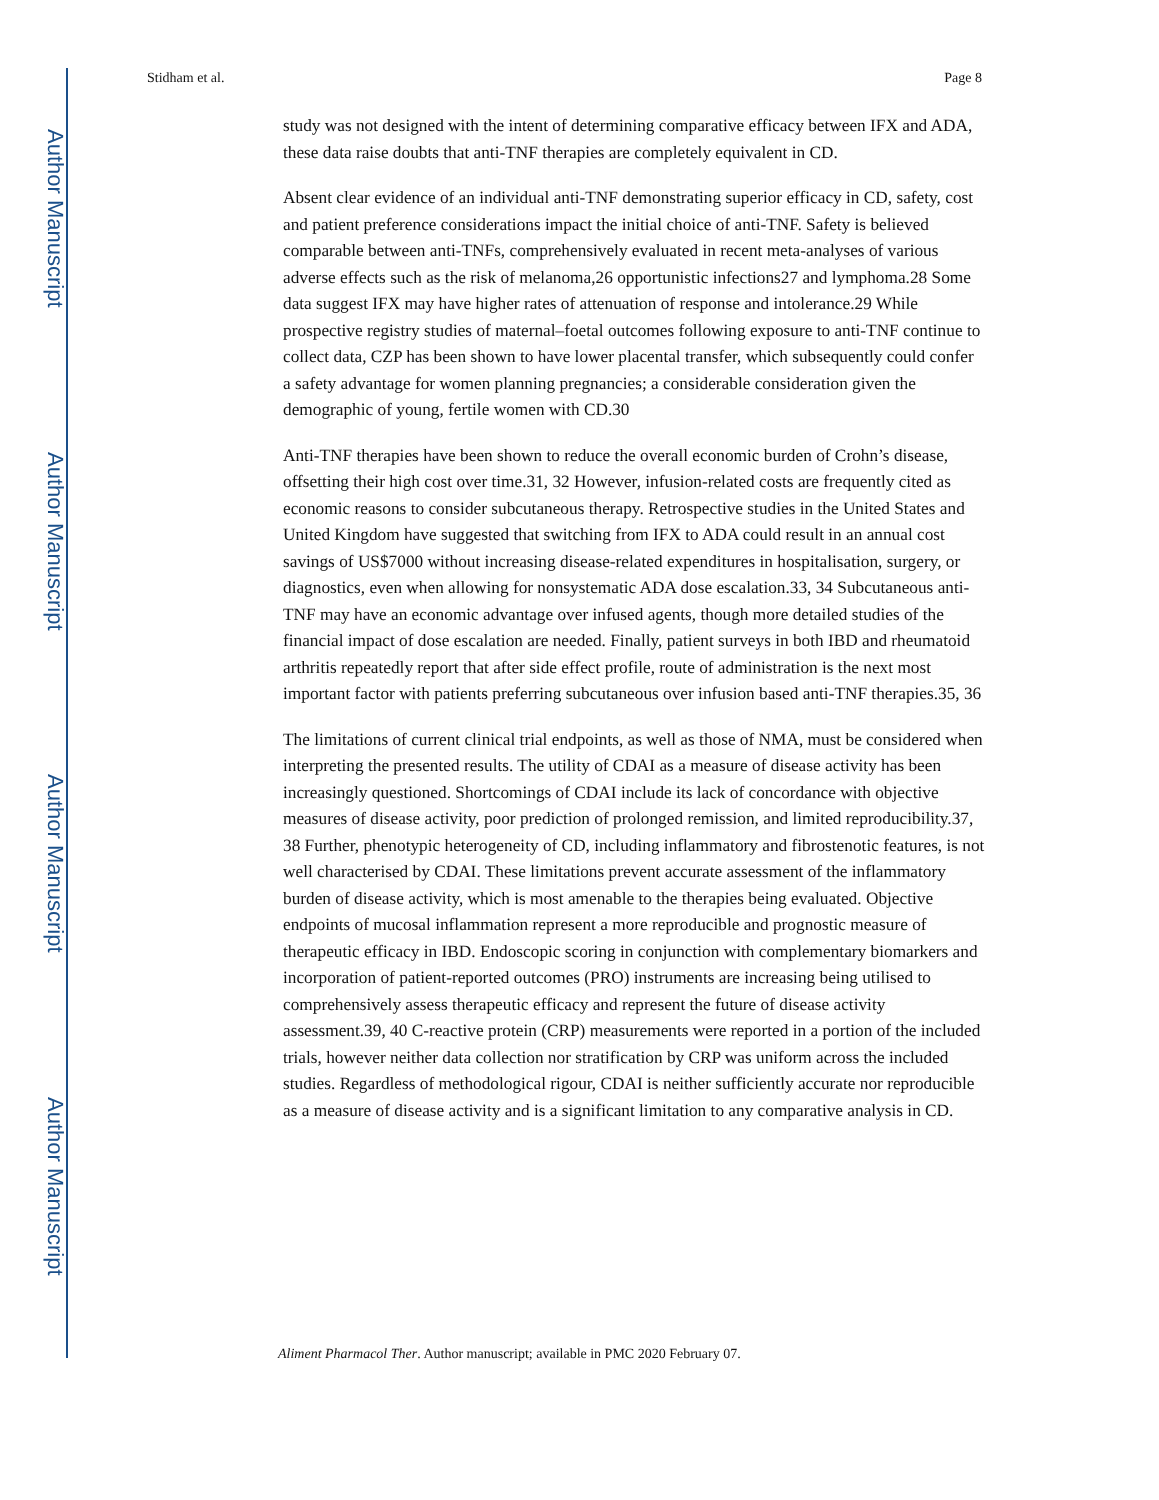Author Manuscript
Author Manuscript
Author Manuscript
Author Manuscript
Stidham et al. Page 8
study was not designed with the intent of determining comparative efficacy between IFX and ADA, these data raise doubts that anti-TNF therapies are completely equivalent in CD.
Absent clear evidence of an individual anti-TNF demonstrating superior efficacy in CD, safety, cost and patient preference considerations impact the initial choice of anti-TNF. Safety is believed comparable between anti-TNFs, comprehensively evaluated in recent meta-analyses of various adverse effects such as the risk of melanoma,26 opportunistic infections27 and lymphoma.28 Some data suggest IFX may have higher rates of attenuation of response and intolerance.29 While prospective registry studies of maternal–foetal outcomes following exposure to anti-TNF continue to collect data, CZP has been shown to have lower placental transfer, which subsequently could confer a safety advantage for women planning pregnancies; a considerable consideration given the demographic of young, fertile women with CD.30
Anti-TNF therapies have been shown to reduce the overall economic burden of Crohn’s disease, offsetting their high cost over time.31, 32 However, infusion-related costs are frequently cited as economic reasons to consider subcutaneous therapy. Retrospective studies in the United States and United Kingdom have suggested that switching from IFX to ADA could result in an annual cost savings of US$7000 without increasing disease-related expenditures in hospitalisation, surgery, or diagnostics, even when allowing for nonsystematic ADA dose escalation.33, 34 Subcutaneous anti-TNF may have an economic advantage over infused agents, though more detailed studies of the financial impact of dose escalation are needed. Finally, patient surveys in both IBD and rheumatoid arthritis repeatedly report that after side effect profile, route of administration is the next most important factor with patients preferring subcutaneous over infusion based anti-TNF therapies.35, 36
The limitations of current clinical trial endpoints, as well as those of NMA, must be considered when interpreting the presented results. The utility of CDAI as a measure of disease activity has been increasingly questioned. Shortcomings of CDAI include its lack of concordance with objective measures of disease activity, poor prediction of prolonged remission, and limited reproducibility.37, 38 Further, phenotypic heterogeneity of CD, including inflammatory and fibrostenotic features, is not well characterised by CDAI. These limitations prevent accurate assessment of the inflammatory burden of disease activity, which is most amenable to the therapies being evaluated. Objective endpoints of mucosal inflammation represent a more reproducible and prognostic measure of therapeutic efficacy in IBD. Endoscopic scoring in conjunction with complementary biomarkers and incorporation of patient-reported outcomes (PRO) instruments are increasing being utilised to comprehensively assess therapeutic efficacy and represent the future of disease activity assessment.39, 40 C-reactive protein (CRP) measurements were reported in a portion of the included trials, however neither data collection nor stratification by CRP was uniform across the included studies. Regardless of methodological rigour, CDAI is neither sufficiently accurate nor reproducible as a measure of disease activity and is a significant limitation to any comparative analysis in CD.
Aliment Pharmacol Ther. Author manuscript; available in PMC 2020 February 07.